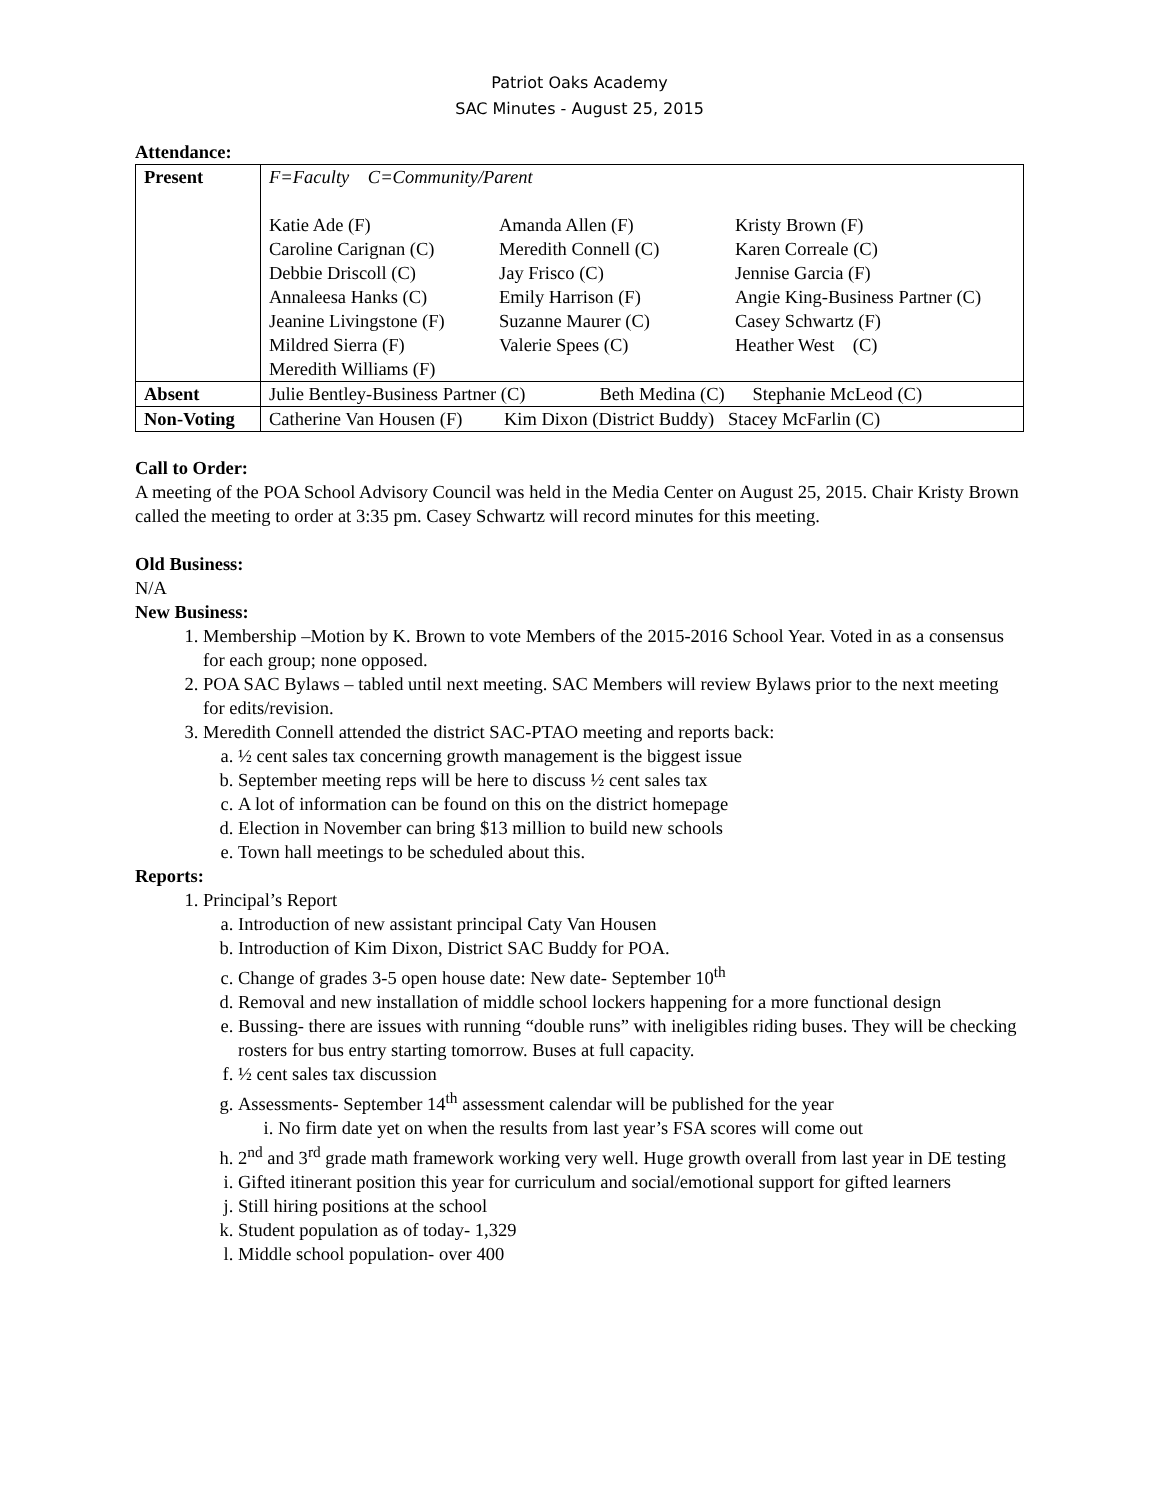Patriot Oaks Academy
SAC Minutes - August 25, 2015
Attendance:
| Present | F=Faculty C=Community/Parent Katie Ade (F) Amanda Allen (F) Kristy Brown (F) Caroline Carignan (C) Meredith Connell (C) Karen Correale (C) Debbie Driscoll (C) Jay Frisco (C) Jennise Garcia (F) Annaleesa Hanks (C) Emily Harrison (F) Angie King-Business Partner (C) Jeanine Livingstone (F) Suzanne Maurer (C) Casey Schwartz (F) Mildred Sierra (F) Valerie Spees (C) Heather West (C) Meredith Williams (F) |
| Absent | Julie Bentley-Business Partner (C) Beth Medina (C) Stephanie McLeod (C) |
| Non-Voting | Catherine Van Housen (F) Kim Dixon (District Buddy) Stacey McFarlin (C) |
Call to Order:
A meeting of the POA School Advisory Council was held in the Media Center on August 25, 2015. Chair Kristy Brown called the meeting to order at 3:35 pm. Casey Schwartz will record minutes for this meeting.
Old Business:
N/A
New Business:
1. Membership –Motion by K. Brown to vote Members of the 2015-2016 School Year. Voted in as a consensus for each group; none opposed.
2. POA SAC Bylaws – tabled until next meeting. SAC Members will review Bylaws prior to the next meeting for edits/revision.
3. Meredith Connell attended the district SAC-PTAO meeting and reports back:
a. ½ cent sales tax concerning growth management is the biggest issue
b. September meeting reps will be here to discuss ½ cent sales tax
c. A lot of information can be found on this on the district homepage
d. Election in November can bring $13 million to build new schools
e. Town hall meetings to be scheduled about this.
Reports:
1. Principal’s Report
a. Introduction of new assistant principal Caty Van Housen
b. Introduction of Kim Dixon, District SAC Buddy for POA.
c. Change of grades 3-5 open house date: New date- September 10<sup>th</sup>
d. Removal and new installation of middle school lockers happening for a more functional design
e. Bussing- there are issues with running “double runs” with ineligibles riding buses. They will be checking rosters for bus entry starting tomorrow. Buses at full capacity.
f. ½ cent sales tax discussion
g. Assessments- September 14<sup>th</sup> assessment calendar will be published for the year
i. No firm date yet on when the results from last year’s FSA scores will come out
h. 2<sup>nd</sup> and 3<sup>rd</sup> grade math framework working very well. Huge growth overall from last year in DE testing
i. Gifted itinerant position this year for curriculum and social/emotional support for gifted learners
j. Still hiring positions at the school
k. Student population as of today- 1,329
l. Middle school population- over 400